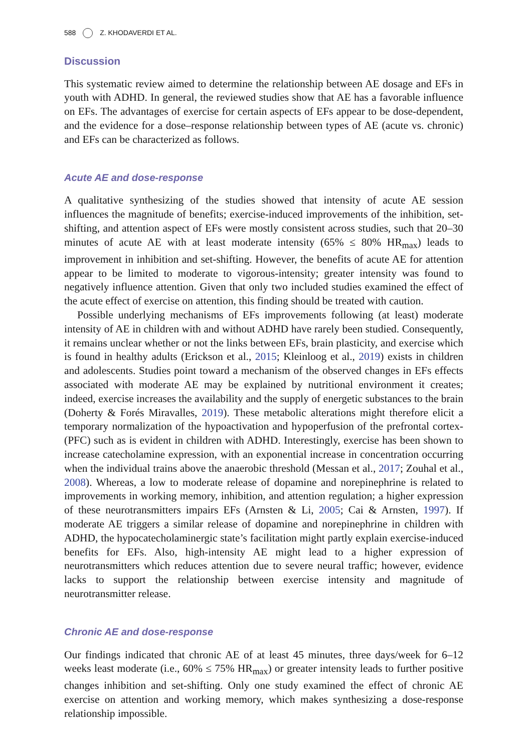588 Z. KHODAVERDI ET AL.
Discussion
This systematic review aimed to determine the relationship between AE dosage and EFs in youth with ADHD. In general, the reviewed studies show that AE has a favorable influence on EFs. The advantages of exercise for certain aspects of EFs appear to be dose-dependent, and the evidence for a dose–response relationship between types of AE (acute vs. chronic) and EFs can be characterized as follows.
Acute AE and dose-response
A qualitative synthesizing of the studies showed that intensity of acute AE session influences the magnitude of benefits; exercise-induced improvements of the inhibition, set-shifting, and attention aspect of EFs were mostly consistent across studies, such that 20–30 minutes of acute AE with at least moderate intensity (65% ≤ 80% HR<sub>max</sub>) leads to improvement in inhibition and set-shifting. However, the benefits of acute AE for attention appear to be limited to moderate to vigorous-intensity; greater intensity was found to negatively influence attention. Given that only two included studies examined the effect of the acute effect of exercise on attention, this finding should be treated with caution.
Possible underlying mechanisms of EFs improvements following (at least) moderate intensity of AE in children with and without ADHD have rarely been studied. Consequently, it remains unclear whether or not the links between EFs, brain plasticity, and exercise which is found in healthy adults (Erickson et al., 2015; Kleinloog et al., 2019) exists in children and adolescents. Studies point toward a mechanism of the observed changes in EFs effects associated with moderate AE may be explained by nutritional environment it creates; indeed, exercise increases the availability and the supply of energetic substances to the brain (Doherty & Forés Miravalles, 2019). These metabolic alterations might therefore elicit a temporary normalization of the hypoactivation and hypoperfusion of the prefrontal cortex-(PFC) such as is evident in children with ADHD. Interestingly, exercise has been shown to increase catecholamine expression, with an exponential increase in concentration occurring when the individual trains above the anaerobic threshold (Messan et al., 2017; Zouhal et al., 2008). Whereas, a low to moderate release of dopamine and norepinephrine is related to improvements in working memory, inhibition, and attention regulation; a higher expression of these neurotransmitters impairs EFs (Arnsten & Li, 2005; Cai & Arnsten, 1997). If moderate AE triggers a similar release of dopamine and norepinephrine in children with ADHD, the hypocatecholaminergic state’s facilitation might partly explain exercise-induced benefits for EFs. Also, high-intensity AE might lead to a higher expression of neurotransmitters which reduces attention due to severe neural traffic; however, evidence lacks to support the relationship between exercise intensity and magnitude of neurotransmitter release.
Chronic AE and dose-response
Our findings indicated that chronic AE of at least 45 minutes, three days/week for 6–12 weeks least moderate (i.e., 60% ≤ 75% HR<sub>max</sub>) or greater intensity leads to further positive changes inhibition and set-shifting. Only one study examined the effect of chronic AE exercise on attention and working memory, which makes synthesizing a dose-response relationship impossible.